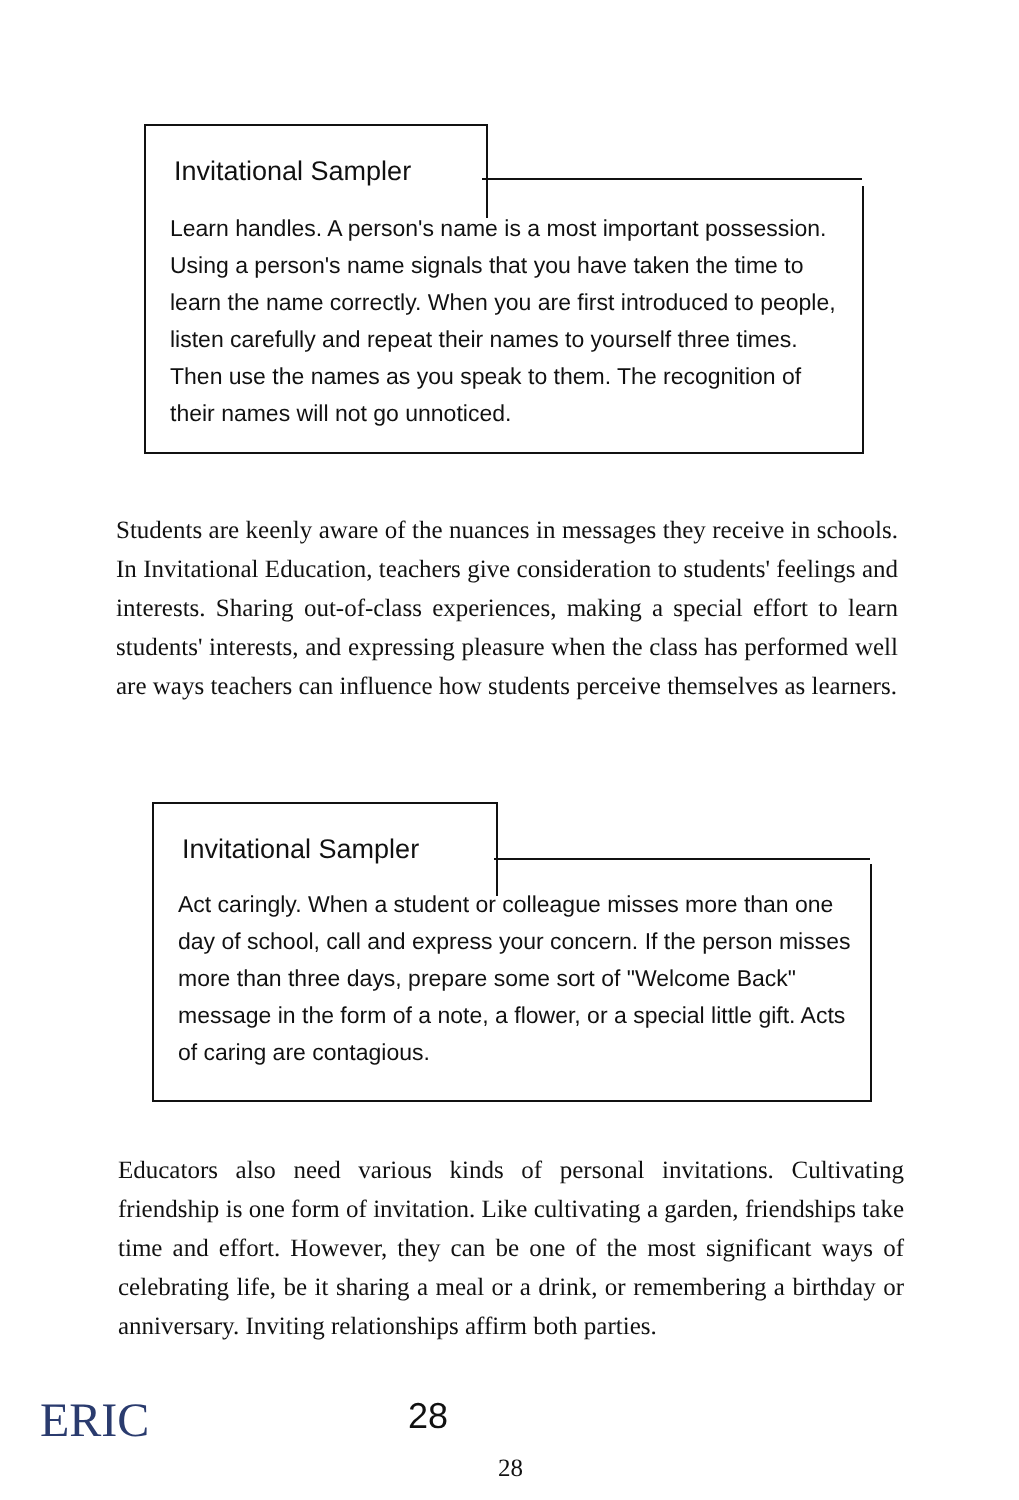Invitational Sampler
Learn handles. A person's name is a most important possession. Using a person's name signals that you have taken the time to learn the name correctly. When you are first introduced to people, listen carefully and repeat their names to yourself three times. Then use the names as you speak to them. The recognition of their names will not go unnoticed.
Students are keenly aware of the nuances in messages they receive in schools. In Invitational Education, teachers give consideration to students' feelings and interests. Sharing out-of-class experiences, making a special effort to learn students' interests, and expressing pleasure when the class has performed well are ways teachers can influence how students perceive themselves as learners.
Invitational Sampler
Act caringly. When a student or colleague misses more than one day of school, call and express your concern. If the person misses more than three days, prepare some sort of "Welcome Back" message in the form of a note, a flower, or a special little gift. Acts of caring are contagious.
Educators also need various kinds of personal invitations. Cultivating friendship is one form of invitation. Like cultivating a garden, friendships take time and effort. However, they can be one of the most significant ways of celebrating life, be it sharing a meal or a drink, or remembering a birthday or anniversary. Inviting relationships affirm both parties.
ERIC 28
28